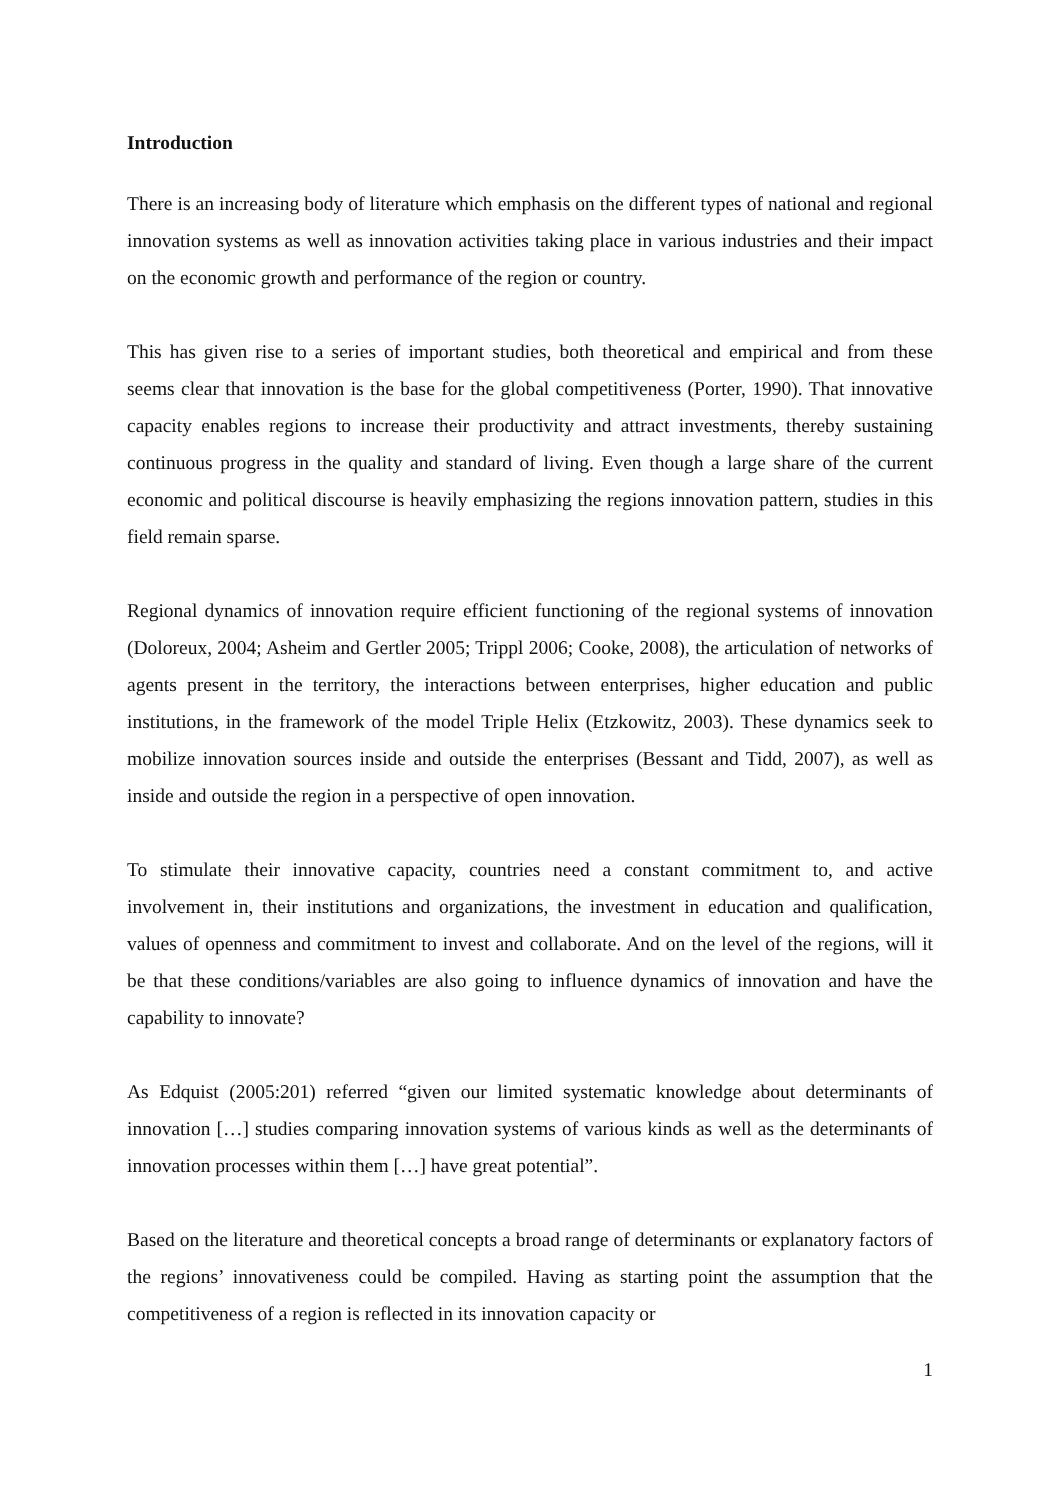Introduction
There is an increasing body of literature which emphasis on the different types of national and regional innovation systems as well as innovation activities taking place in various industries and their impact on the economic growth and performance of the region or country.
This has given rise to a series of important studies, both theoretical and empirical and from these seems clear that innovation is the base for the global competitiveness (Porter, 1990). That innovative capacity enables regions to increase their productivity and attract investments, thereby sustaining continuous progress in the quality and standard of living. Even though a large share of the current economic and political discourse is heavily emphasizing the regions innovation pattern, studies in this field remain sparse.
Regional dynamics of innovation require efficient functioning of the regional systems of innovation (Doloreux, 2004; Asheim and Gertler 2005; Trippl 2006; Cooke, 2008), the articulation of networks of agents present in the territory, the interactions between enterprises, higher education and public institutions, in the framework of the model Triple Helix (Etzkowitz, 2003). These dynamics seek to mobilize innovation sources inside and outside the enterprises (Bessant and Tidd, 2007), as well as inside and outside the region in a perspective of open innovation.
To stimulate their innovative capacity, countries need a constant commitment to, and active involvement in, their institutions and organizations, the investment in education and qualification, values of openness and commitment to invest and collaborate. And on the level of the regions, will it be that these conditions/variables are also going to influence dynamics of innovation and have the capability to innovate?
As Edquist (2005:201) referred “given our limited systematic knowledge about determinants of innovation […] studies comparing innovation systems of various kinds as well as the determinants of innovation processes within them […] have great potential”.
Based on the literature and theoretical concepts a broad range of determinants or explanatory factors of the regions’ innovativeness could be compiled. Having as starting point the assumption that the competitiveness of a region is reflected in its innovation capacity or
1